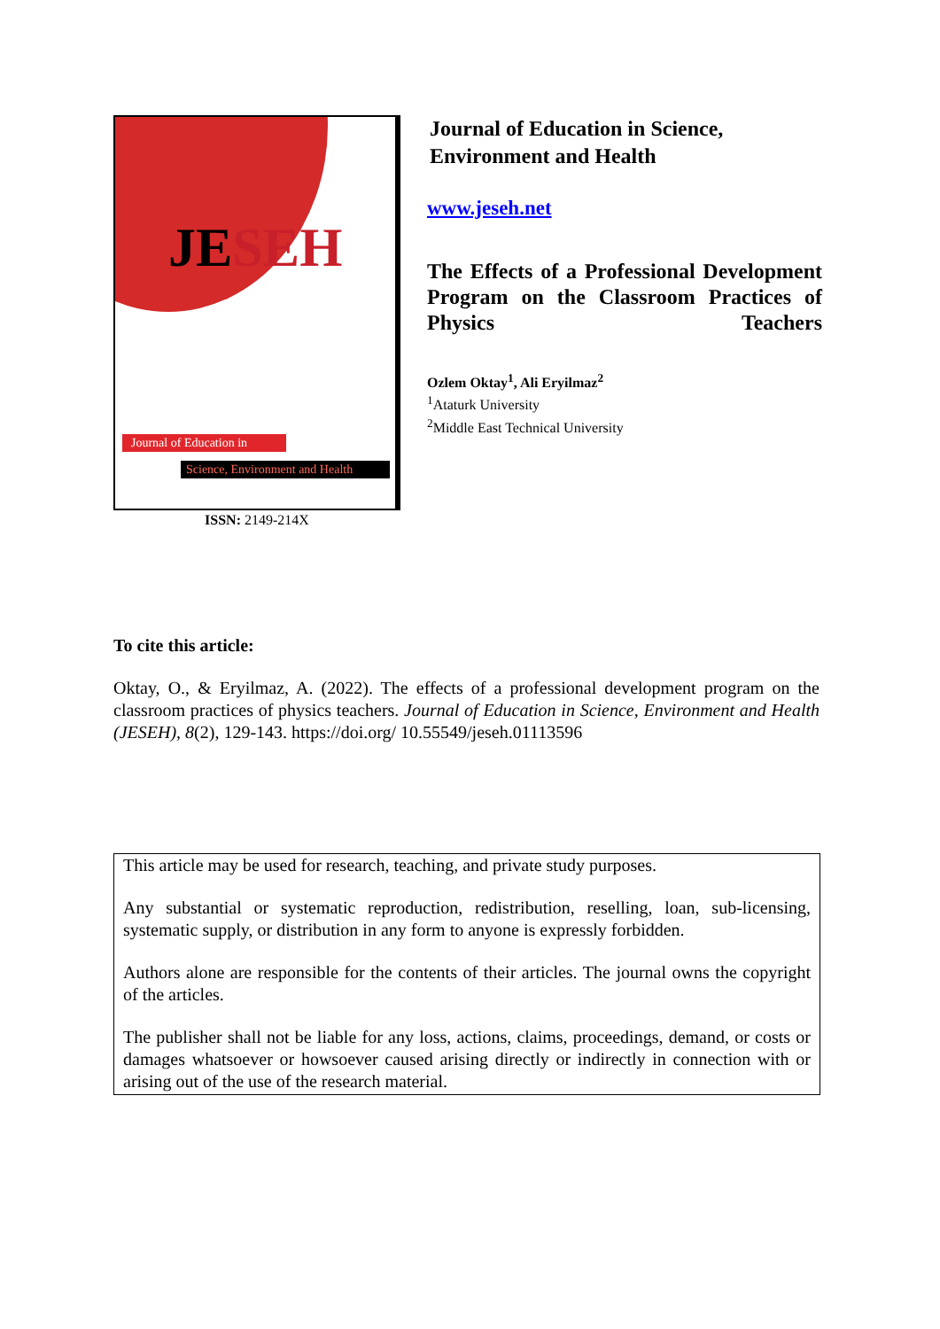JESEH
Journal of Education in
Science, Environment and Health
ISSN: 2149-214X
Journal of Education in Science,
Environment and Health
www.jeseh.net
The Effects of a Professional Development Program on the Classroom Practices of Physics Teachers
Ozlem Oktay<sup>1</sup>, Ali Eryilmaz<sup>2</sup>
<sup>1</sup> Ataturk University
<sup>2</sup> Middle East Technical University
To cite this article:
Oktay, O., & Eryilmaz, A. (2022). The effects of a professional development program on the classroom practices of physics teachers. Journal of Education in Science, Environment and Health (JESEH), 8(2), 129-143. https://doi.org/ 10.55549/jeseh.01113596
This article may be used for research, teaching, and private study purposes.
Any substantial or systematic reproduction, redistribution, reselling, loan, sub-licensing, systematic supply, or distribution in any form to anyone is expressly forbidden.
Authors alone are responsible for the contents of their articles. The journal owns the copyright of the articles.
The publisher shall not be liable for any loss, actions, claims, proceedings, demand, or costs or damages whatsoever or howsoever caused arising directly or indirectly in connection with or arising out of the use of the research material.